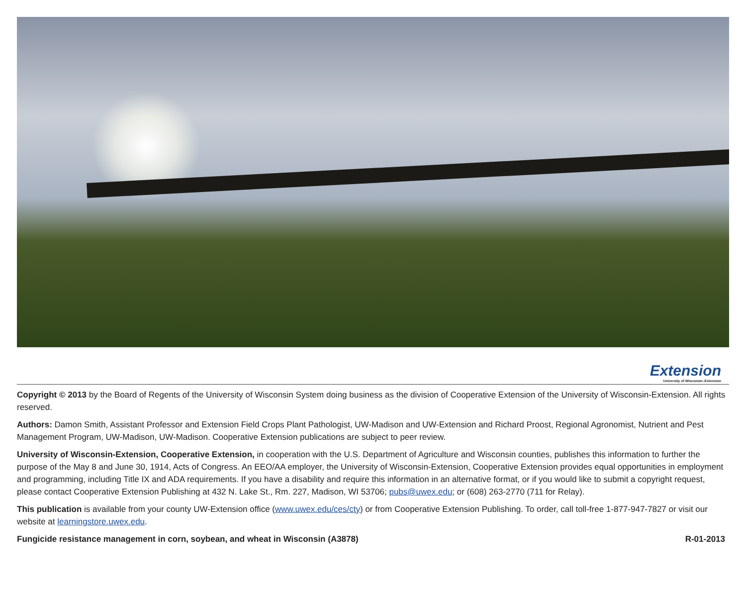Extension
University of Wisconsin–Extension
Copyright © 2013 by the Board of Regents of the University of Wisconsin System doing business as the division of Cooperative Extension of the University of Wisconsin-Extension. All rights reserved.
Authors: Damon Smith, Assistant Professor and Extension Field Crops Plant Pathologist, UW-Madison and UW-Extension and Richard Proost, Regional Agronomist, Nutrient and Pest Management Program, UW-Madison, UW-Madison. Cooperative Extension publications are subject to peer review.
University of Wisconsin-Extension, Cooperative Extension, in cooperation with the U.S. Department of Agriculture and Wisconsin counties, publishes this information to further the purpose of the May 8 and June 30, 1914, Acts of Congress. An EEO/AA employer, the University of Wisconsin-Extension, Cooperative Extension provides equal opportunities in employment and programming, including Title IX and ADA requirements. If you have a disability and require this information in an alternative format, or if you would like to submit a copyright request, please contact Cooperative Extension Publishing at 432 N. Lake St., Rm. 227, Madison, WI 53706; pubs@uwex.edu; or (608) 263-2770 (711 for Relay).
This publication is available from your county UW-Extension office (www.uwex.edu/ces/cty) or from Cooperative Extension Publishing. To order, call toll-free 1-877-947-7827 or visit our website at learningstore.uwex.edu.
Fungicide resistance management in corn, soybean, and wheat in Wisconsin (A3878) R-01-2013